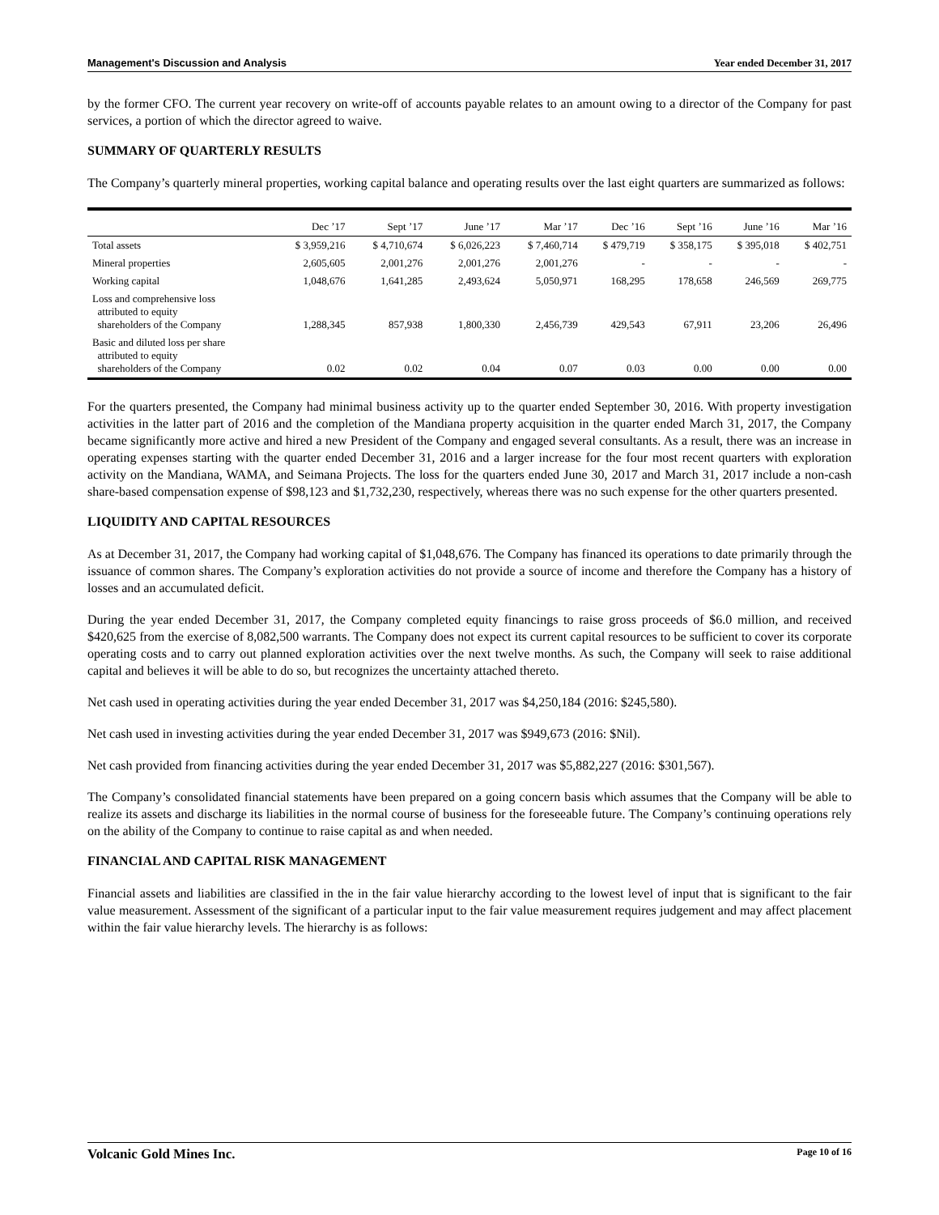Management's Discussion and Analysis Year ended December 31, 2017
by the former CFO. The current year recovery on write-off of accounts payable relates to an amount owing to a director of the Company for past services, a portion of which the director agreed to waive.
SUMMARY OF QUARTERLY RESULTS
The Company’s quarterly mineral properties, working capital balance and operating results over the last eight quarters are summarized as follows:
| | Dec ’17 | Sept ’17 | June ’17 | Mar ’17 | Dec ’16 | Sept ’16 | June ’16 | Mar ’16 |
| --- | --- | --- | --- | --- | --- | --- | --- | --- |
| Total assets | $ 3,959,216 | $ 4,710,674 | $ 6,026,223 | $ 7,460,714 | $ 479,719 | $ 358,175 | $ 395,018 | $ 402,751 |
| Mineral properties | 2,605,605 | 2,001,276 | 2,001,276 | 2,001,276 | - | - | - | - |
| Working capital | 1,048,676 | 1,641,285 | 2,493,624 | 5,050,971 | 168,295 | 178,658 | 246,569 | 269,775 |
| Loss and comprehensive loss attributed to equity shareholders of the Company | 1,288,345 | 857,938 | 1,800,330 | 2,456,739 | 429,543 | 67,911 | 23,206 | 26,496 |
| Basic and diluted loss per share attributed to equity shareholders of the Company | 0.02 | 0.02 | 0.04 | 0.07 | 0.03 | 0.00 | 0.00 | 0.00 |
For the quarters presented, the Company had minimal business activity up to the quarter ended September 30, 2016. With property investigation activities in the latter part of 2016 and the completion of the Mandiana property acquisition in the quarter ended March 31, 2017, the Company became significantly more active and hired a new President of the Company and engaged several consultants. As a result, there was an increase in operating expenses starting with the quarter ended December 31, 2016 and a larger increase for the four most recent quarters with exploration activity on the Mandiana, WAMA, and Seimana Projects. The loss for the quarters ended June 30, 2017 and March 31, 2017 include a non-cash share-based compensation expense of $98,123 and $1,732,230, respectively, whereas there was no such expense for the other quarters presented.
LIQUIDITY AND CAPITAL RESOURCES
As at December 31, 2017, the Company had working capital of $1,048,676. The Company has financed its operations to date primarily through the issuance of common shares. The Company’s exploration activities do not provide a source of income and therefore the Company has a history of losses and an accumulated deficit.
During the year ended December 31, 2017, the Company completed equity financings to raise gross proceeds of $6.0 million, and received $420,625 from the exercise of 8,082,500 warrants. The Company does not expect its current capital resources to be sufficient to cover its corporate operating costs and to carry out planned exploration activities over the next twelve months. As such, the Company will seek to raise additional capital and believes it will be able to do so, but recognizes the uncertainty attached thereto.
Net cash used in operating activities during the year ended December 31, 2017 was $4,250,184 (2016: $245,580).
Net cash used in investing activities during the year ended December 31, 2017 was $949,673 (2016: $Nil).
Net cash provided from financing activities during the year ended December 31, 2017 was $5,882,227 (2016: $301,567).
The Company’s consolidated financial statements have been prepared on a going concern basis which assumes that the Company will be able to realize its assets and discharge its liabilities in the normal course of business for the foreseeable future. The Company’s continuing operations rely on the ability of the Company to continue to raise capital as and when needed.
FINANCIAL AND CAPITAL RISK MANAGEMENT
Financial assets and liabilities are classified in the in the fair value hierarchy according to the lowest level of input that is significant to the fair value measurement. Assessment of the significant of a particular input to the fair value measurement requires judgement and may affect placement within the fair value hierarchy levels. The hierarchy is as follows:
Volcanic Gold Mines Inc. Page 10 of 16